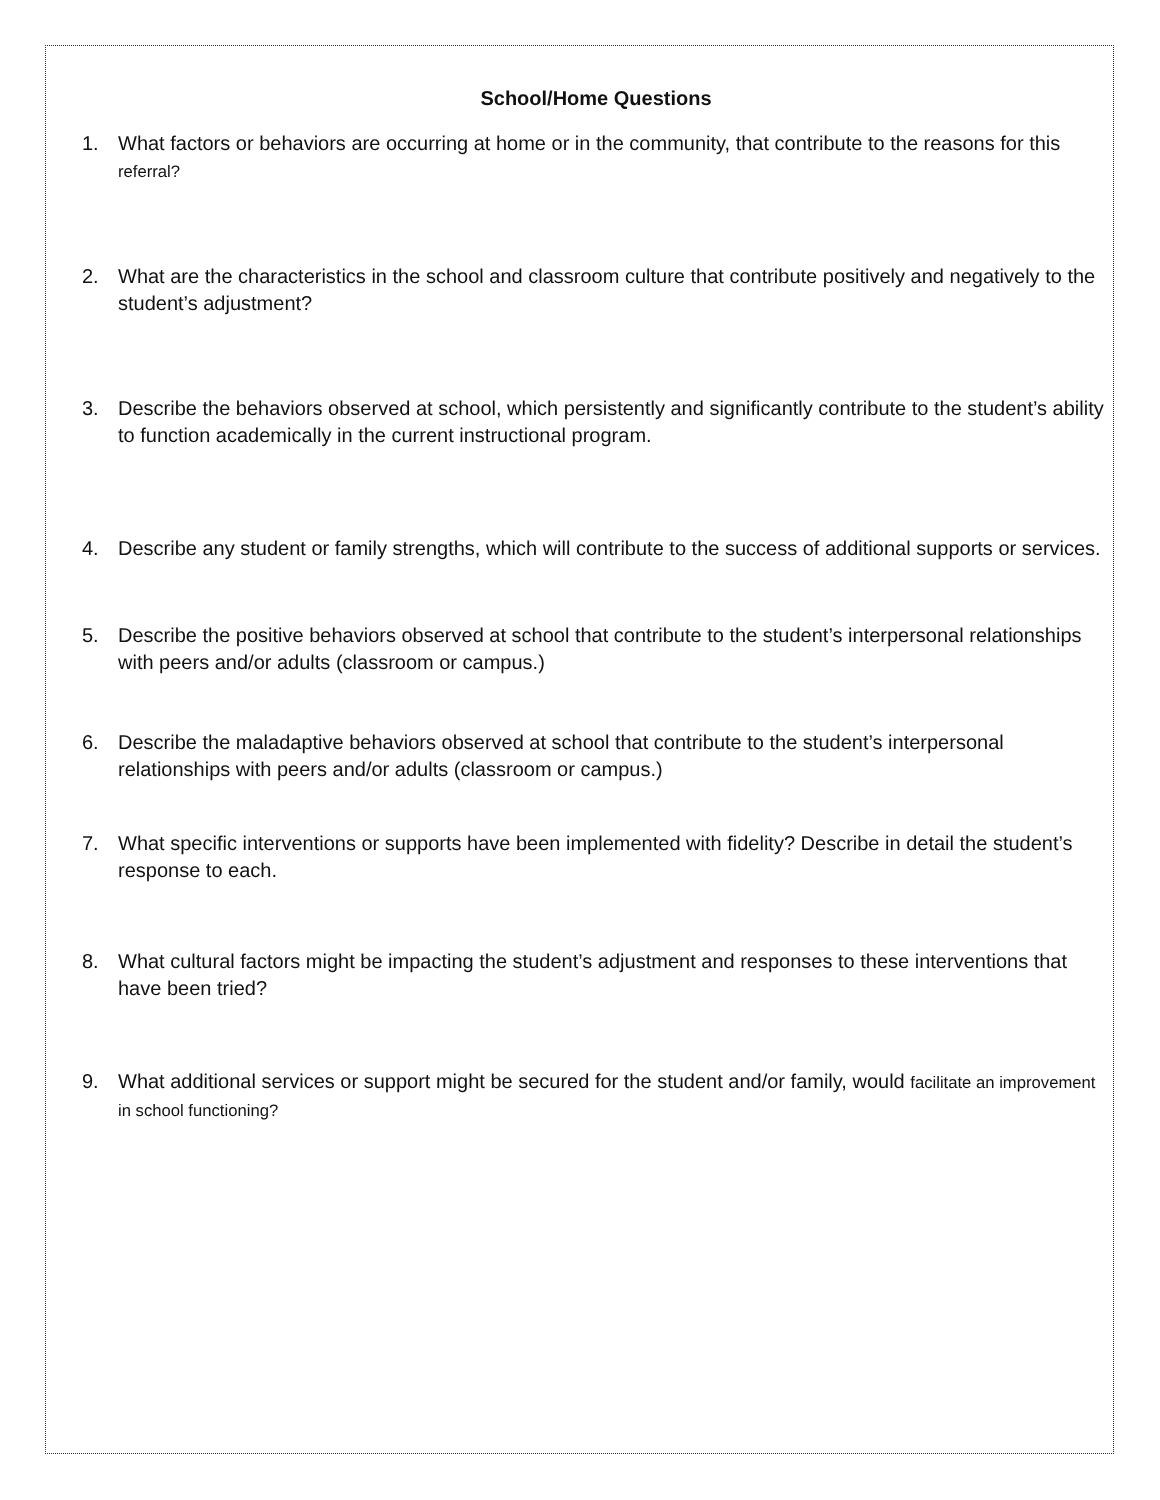School/Home Questions
1. What factors or behaviors are occurring at home or in the community, that contribute to the reasons for this referral?
2. What are the characteristics in the school and classroom culture that contribute positively and negatively to the student’s adjustment?
3. Describe the behaviors observed at school, which persistently and significantly contribute to the student’s ability to function academically in the current instructional program.
4. Describe any student or family strengths, which will contribute to the success of additional supports or services.
5. Describe the positive behaviors observed at school that contribute to the student’s interpersonal relationships with peers and/or adults (classroom or campus.)
6. Describe the maladaptive behaviors observed at school that contribute to the student’s interpersonal relationships with peers and/or adults (classroom or campus.)
7. What specific interventions or supports have been implemented with fidelity? Describe in detail the student’s response to each.
8. What cultural factors might be impacting the student’s adjustment and responses to these interventions that have been tried?
9. What additional services or support might be secured for the student and/or family, would facilitate an improvement in school functioning?